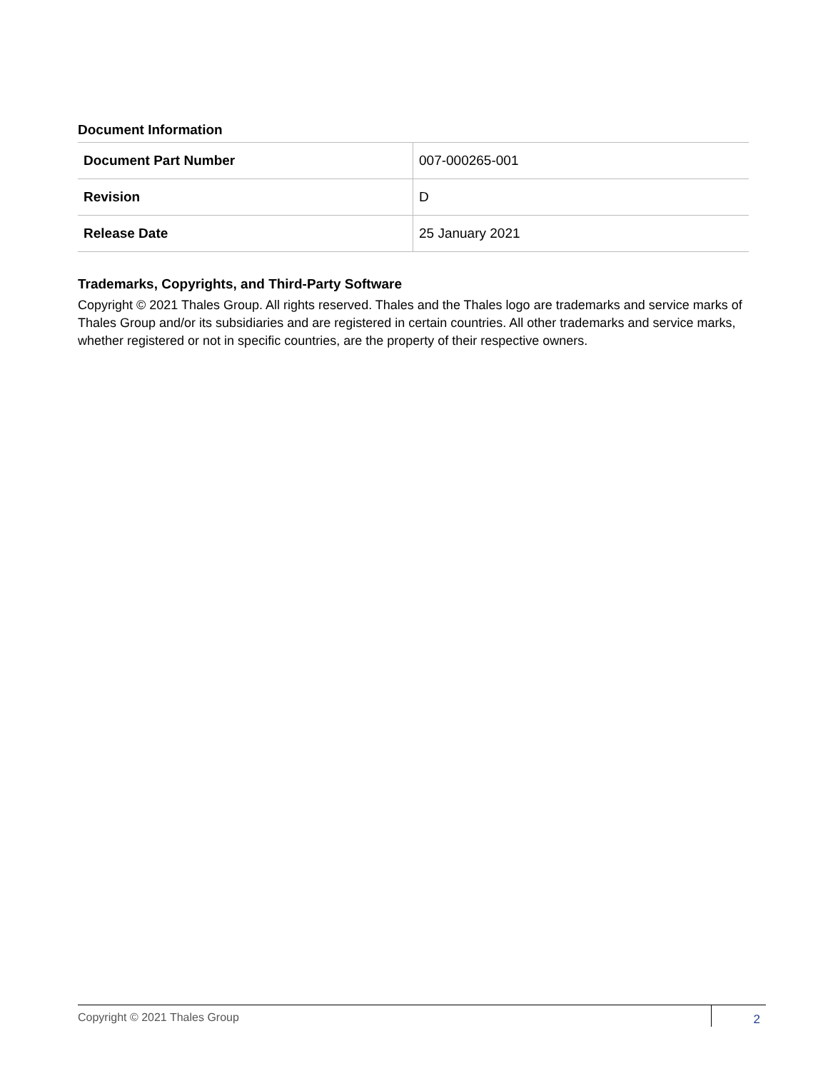Document Information
| Document Part Number | 007-000265-001 |
| Revision | D |
| Release Date | 25 January 2021 |
Trademarks, Copyrights, and Third-Party Software
Copyright © 2021 Thales Group. All rights reserved. Thales and the Thales logo are trademarks and service marks of Thales Group and/or its subsidiaries and are registered in certain countries. All other trademarks and service marks, whether registered or not in specific countries, are the property of their respective owners.
Copyright © 2021 Thales Group
2